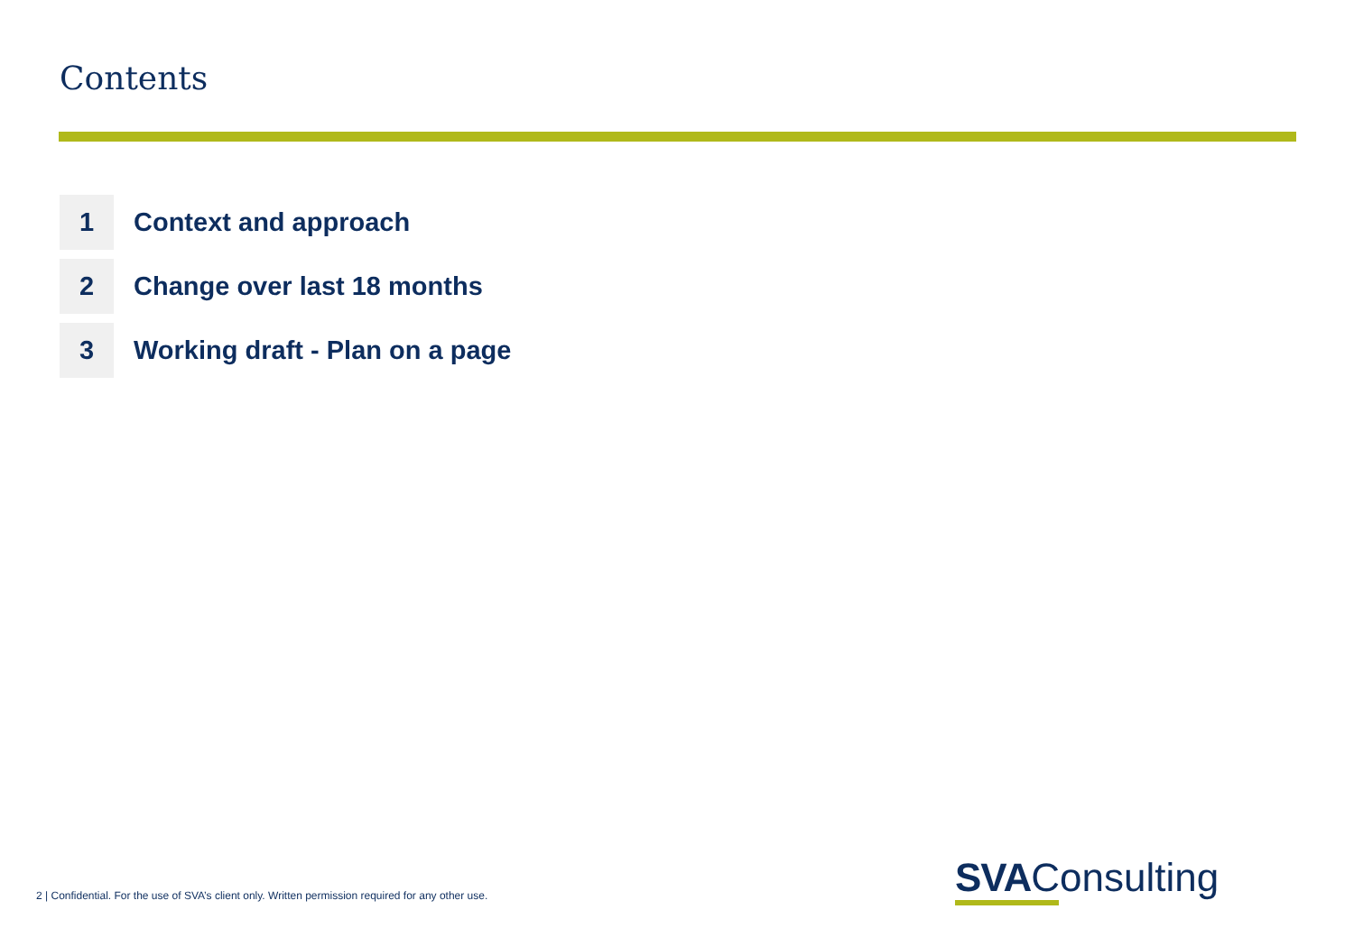Contents
1
Context and approach
2
Change over last 18 months
3
Working draft - Plan on a page
2 | Confidential. For the use of SVA’s client only. Written permission required for any other use.
SVAConsulting